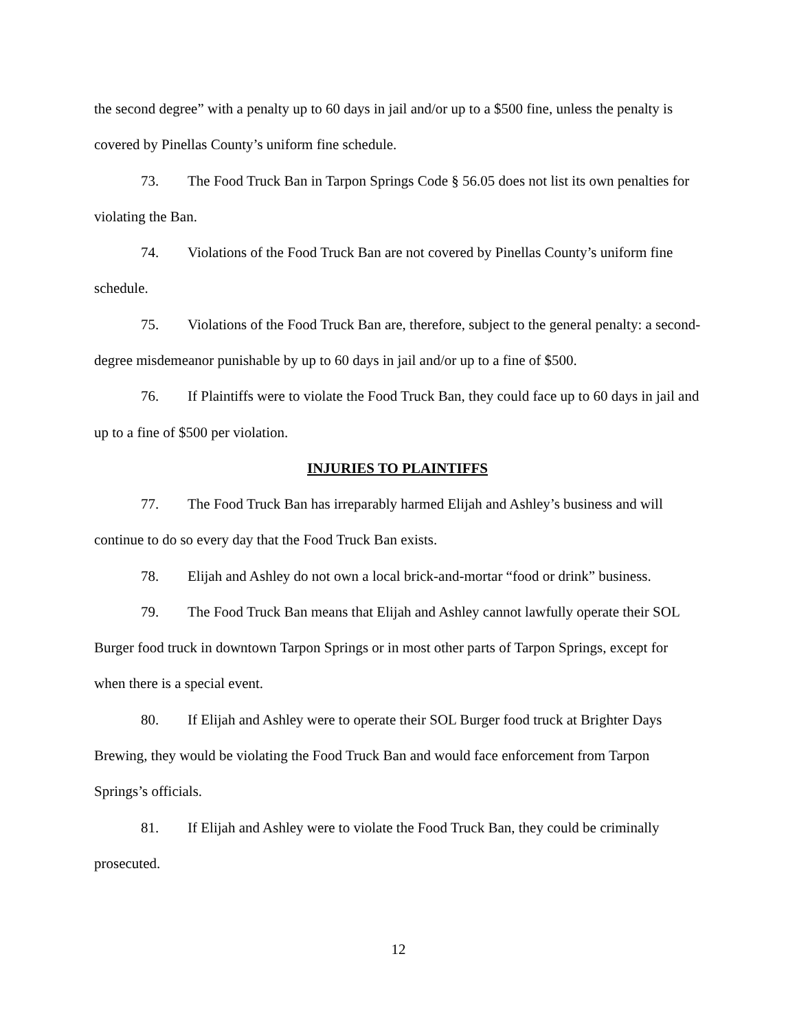the second degree” with a penalty up to 60 days in jail and/or up to a $500 fine, unless the penalty is covered by Pinellas County’s uniform fine schedule.
73. The Food Truck Ban in Tarpon Springs Code § 56.05 does not list its own penalties for violating the Ban.
74. Violations of the Food Truck Ban are not covered by Pinellas County’s uniform fine schedule.
75. Violations of the Food Truck Ban are, therefore, subject to the general penalty: a second-degree misdemeanor punishable by up to 60 days in jail and/or up to a fine of $500.
76. If Plaintiffs were to violate the Food Truck Ban, they could face up to 60 days in jail and up to a fine of $500 per violation.
INJURIES TO PLAINTIFFS
77. The Food Truck Ban has irreparably harmed Elijah and Ashley’s business and will continue to do so every day that the Food Truck Ban exists.
78. Elijah and Ashley do not own a local brick-and-mortar “food or drink” business.
79. The Food Truck Ban means that Elijah and Ashley cannot lawfully operate their SOL Burger food truck in downtown Tarpon Springs or in most other parts of Tarpon Springs, except for when there is a special event.
80. If Elijah and Ashley were to operate their SOL Burger food truck at Brighter Days Brewing, they would be violating the Food Truck Ban and would face enforcement from Tarpon Springs’s officials.
81. If Elijah and Ashley were to violate the Food Truck Ban, they could be criminally prosecuted.
12